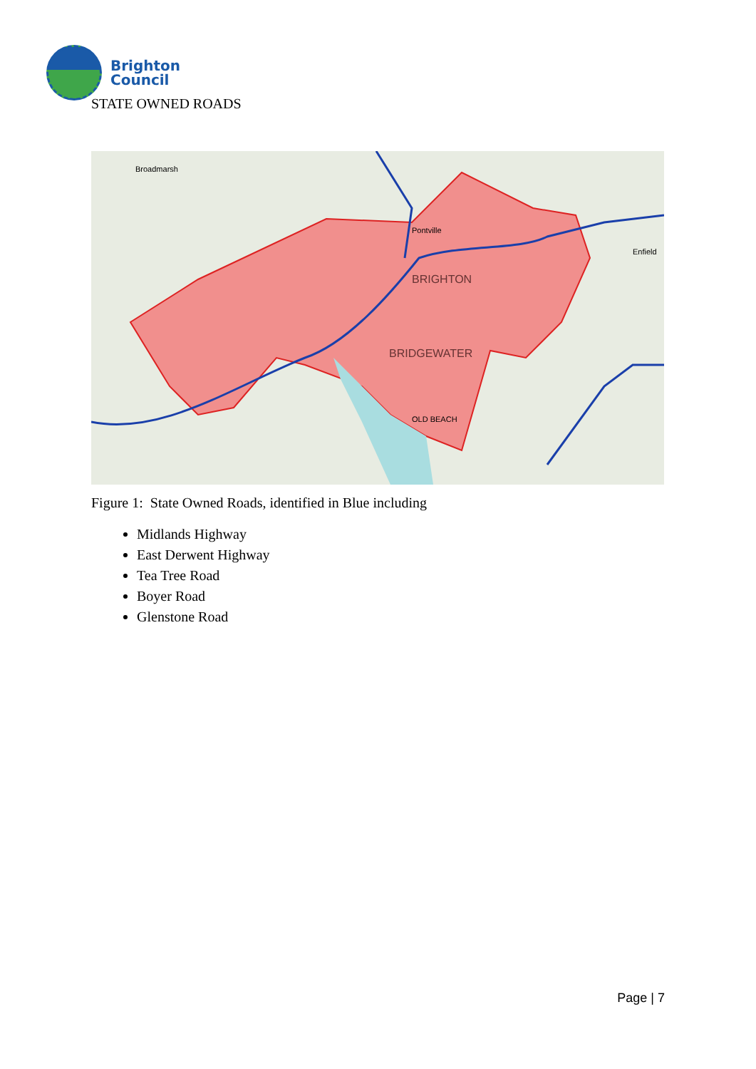Brighton
Council
STATE OWNED ROADS
BRIGHTON
BRIDGEWATER
Broadmarsh
Pontville
OLD BEACH
Enfield
Figure 1: State Owned Roads, identified in Blue including
Midlands Highway
East Derwent Highway
Tea Tree Road
Boyer Road
Glenstone Road
Page | 7